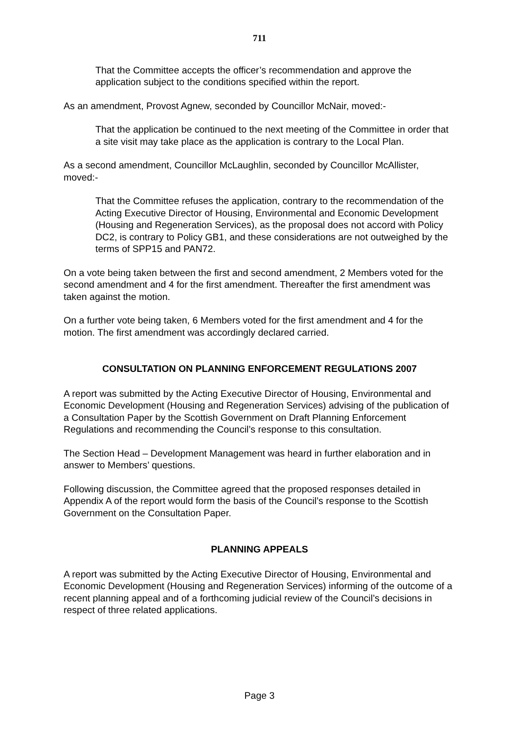711
That the Committee accepts the officer’s recommendation and approve the application subject to the conditions specified within the report.
As an amendment, Provost Agnew, seconded by Councillor McNair, moved:-
That the application be continued to the next meeting of the Committee in order that a site visit may take place as the application is contrary to the Local Plan.
As a second amendment, Councillor McLaughlin, seconded by Councillor McAllister, moved:-
That the Committee refuses the application, contrary to the recommendation of the Acting Executive Director of Housing, Environmental and Economic Development (Housing and Regeneration Services), as the proposal does not accord with Policy DC2, is contrary to Policy GB1, and these considerations are not outweighed by the terms of SPP15 and PAN72.
On a vote being taken between the first and second amendment, 2 Members voted for the second amendment and 4 for the first amendment. Thereafter the first amendment was taken against the motion.
On a further vote being taken, 6 Members voted for the first amendment and 4 for the motion. The first amendment was accordingly declared carried.
CONSULTATION ON PLANNING ENFORCEMENT REGULATIONS 2007
A report was submitted by the Acting Executive Director of Housing, Environmental and Economic Development (Housing and Regeneration Services) advising of the publication of a Consultation Paper by the Scottish Government on Draft Planning Enforcement Regulations and recommending the Council’s response to this consultation.
The Section Head – Development Management was heard in further elaboration and in answer to Members’ questions.
Following discussion, the Committee agreed that the proposed responses detailed in Appendix A of the report would form the basis of the Council’s response to the Scottish Government on the Consultation Paper.
PLANNING APPEALS
A report was submitted by the Acting Executive Director of Housing, Environmental and Economic Development (Housing and Regeneration Services) informing of the outcome of a recent planning appeal and of a forthcoming judicial review of the Council’s decisions in respect of three related applications.
Page 3